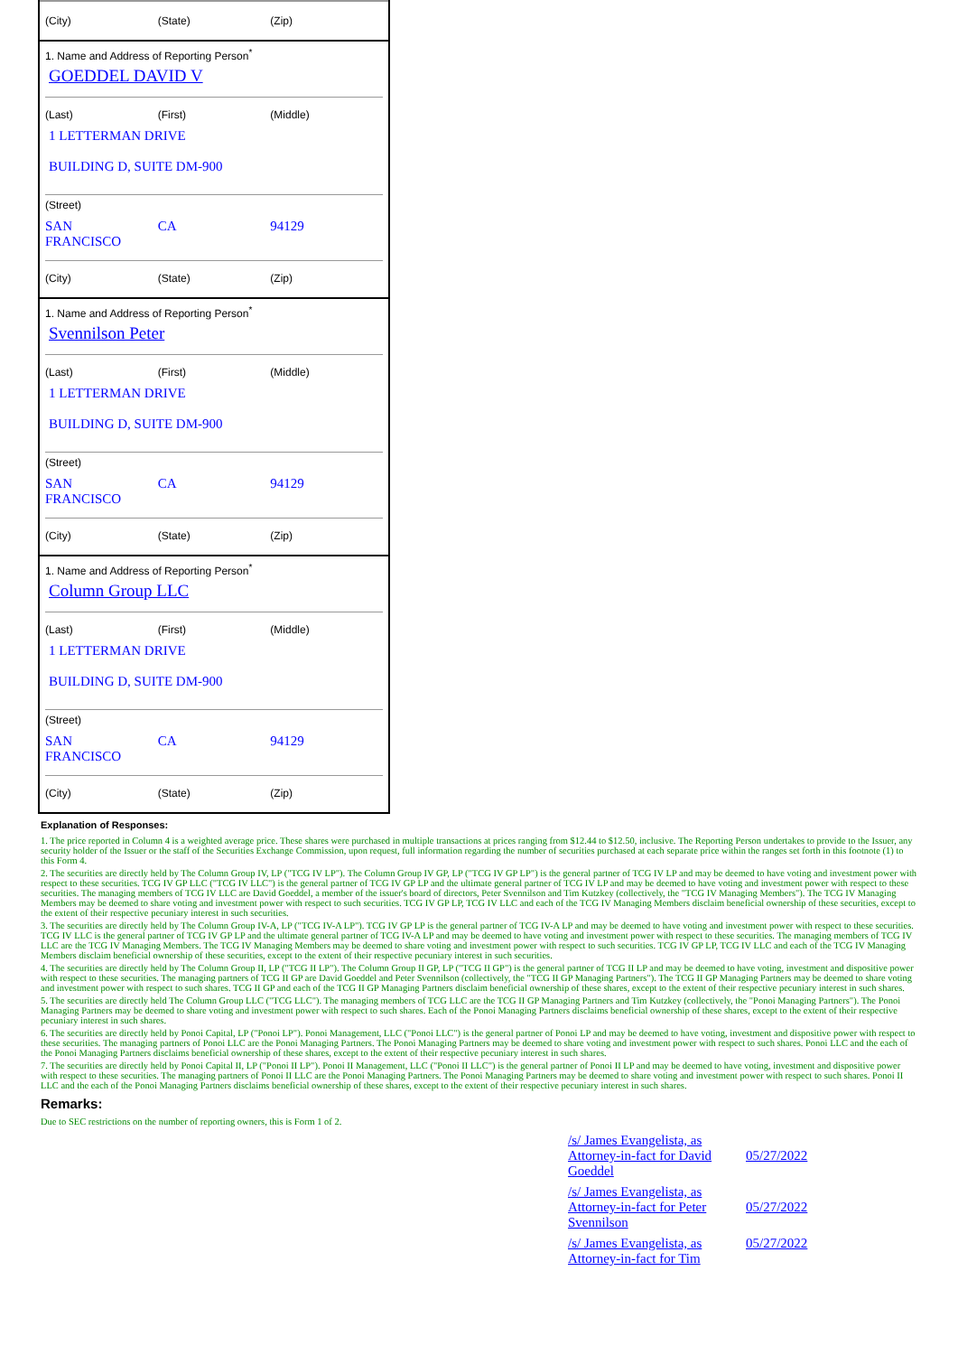(City) (State) (Zip)
1. Name and Address of Reporting Person<sup>*</sup>
GOEDDEL DAVID V
(Last) (First) (Middle)
1 LETTERMAN DRIVE
BUILDING D, SUITE DM-900
(Street)
SAN
FRANCISCO
CA 94129
(City) (State) (Zip)
1. Name and Address of Reporting Person<sup>*</sup>
Svennilson Peter
(Last) (First) (Middle)
1 LETTERMAN DRIVE
BUILDING D, SUITE DM-900
(Street)
SAN
FRANCISCO
CA 94129
(City) (State) (Zip)
1. Name and Address of Reporting Person<sup>*</sup>
Column Group LLC
(Last) (First) (Middle)
1 LETTERMAN DRIVE
BUILDING D, SUITE DM-900
(Street)
SAN
FRANCISCO
CA 94129
(City) (State) (Zip)
Explanation of Responses:
1. The price reported in Column 4 is a weighted average price. These shares were purchased in multiple transactions at prices ranging from $12.44 to $12.50, inclusive. The Reporting Person undertakes to provide to the Issuer, any security holder of the Issuer or the staff of the Securities Exchange Commission, upon request, full information regarding the number of securities purchased at each separate price within the ranges set forth in this footnote (1) to this Form 4.
2. The securities are directly held by The Column Group IV, LP ("TCG IV LP"). The Column Group IV GP, LP ("TCG IV GP LP") is the general partner of TCG IV LP and may be deemed to have voting and investment power with respect to these securities. TCG IV GP LLC ("TCG IV LLC") is the general partner of TCG IV GP LP and the ultimate general partner of TCG IV LP and may be deemed to have voting and investment power with respect to these securities. The managing members of TCG IV LLC are David Goeddel, a member of the issuer's board of directors, Peter Svennilson and Tim Kutzkey (collectively, the "TCG IV Managing Members"). The TCG IV Managing Members may be deemed to share voting and investment power with respect to such securities. TCG IV GP LP, TCG IV LLC and each of the TCG IV Managing Members disclaim beneficial ownership of these securities, except to the extent of their respective pecuniary interest in such securities.
3. The securities are directly held by The Column Group IV-A, LP ("TCG IV-A LP"). TCG IV GP LP is the general partner of TCG IV-A LP and may be deemed to have voting and investment power with respect to these securities. TCG IV LLC is the general partner of TCG IV GP LP and the ultimate general partner of TCG IV-A LP and may be deemed to have voting and investment power with respect to these securities. The managing members of TCG IV LLC are the TCG IV Managing Members. The TCG IV Managing Members may be deemed to share voting and investment power with respect to such securities. TCG IV GP LP, TCG IV LLC and each of the TCG IV Managing Members disclaim beneficial ownership of these securities, except to the extent of their respective pecuniary interest in such securities.
4. The securities are directly held by The Column Group II, LP ("TCG II LP"). The Column Group II GP, LP ("TCG II GP") is the general partner of TCG II LP and may be deemed to have voting, investment and dispositive power with respect to these securities. The managing partners of TCG II GP are David Goeddel and Peter Svennilson (collectively, the "TCG II GP Managing Partners"). The TCG II GP Managing Partners may be deemed to share voting and investment power with respect to such shares. TCG II GP and each of the TCG II GP Managing Partners disclaim beneficial ownership of these shares, except to the extent of their respective pecuniary interest in such shares.
5. The securities are directly held The Column Group LLC ("TCG LLC"). The managing members of TCG LLC are the TCG II GP Managing Partners and Tim Kutzkey (collectively, the "Ponoi Managing Partners"). The Ponoi Managing Partners may be deemed to share voting and investment power with respect to such shares. Each of the Ponoi Managing Partners disclaims beneficial ownership of these shares, except to the extent of their respective pecuniary interest in such shares.
6. The securities are directly held by Ponoi Capital, LP ("Ponoi LP"). Ponoi Management, LLC ("Ponoi LLC") is the general partner of Ponoi LP and may be deemed to have voting, investment and dispositive power with respect to these securities. The managing partners of Ponoi LLC are the Ponoi Managing Partners. The Ponoi Managing Partners may be deemed to share voting and investment power with respect to such shares. Ponoi LLC and the each of the Ponoi Managing Partners disclaims beneficial ownership of these shares, except to the extent of their respective pecuniary interest in such shares.
7. The securities are directly held by Ponoi Capital II, LP ("Ponoi II LP"). Ponoi II Management, LLC ("Ponoi II LLC") is the general partner of Ponoi II LP and may be deemed to have voting, investment and dispositive power with respect to these securities. The managing partners of Ponoi II LLC are the Ponoi Managing Partners. The Ponoi Managing Partners may be deemed to share voting and investment power with respect to such shares. Ponoi II LLC and the each of the Ponoi Managing Partners disclaims beneficial ownership of these shares, except to the extent of their respective pecuniary interest in such shares.
Remarks:
Due to SEC restrictions on the number of reporting owners, this is Form 1 of 2.
| /s/ James Evangelista, as Attorney-in-fact for David Goeddel | 05/27/2022 |
| /s/ James Evangelista, as Attorney-in-fact for Peter Svennilson | 05/27/2022 |
| /s/ James Evangelista, as Attorney-in-fact for Tim | 05/27/2022 |